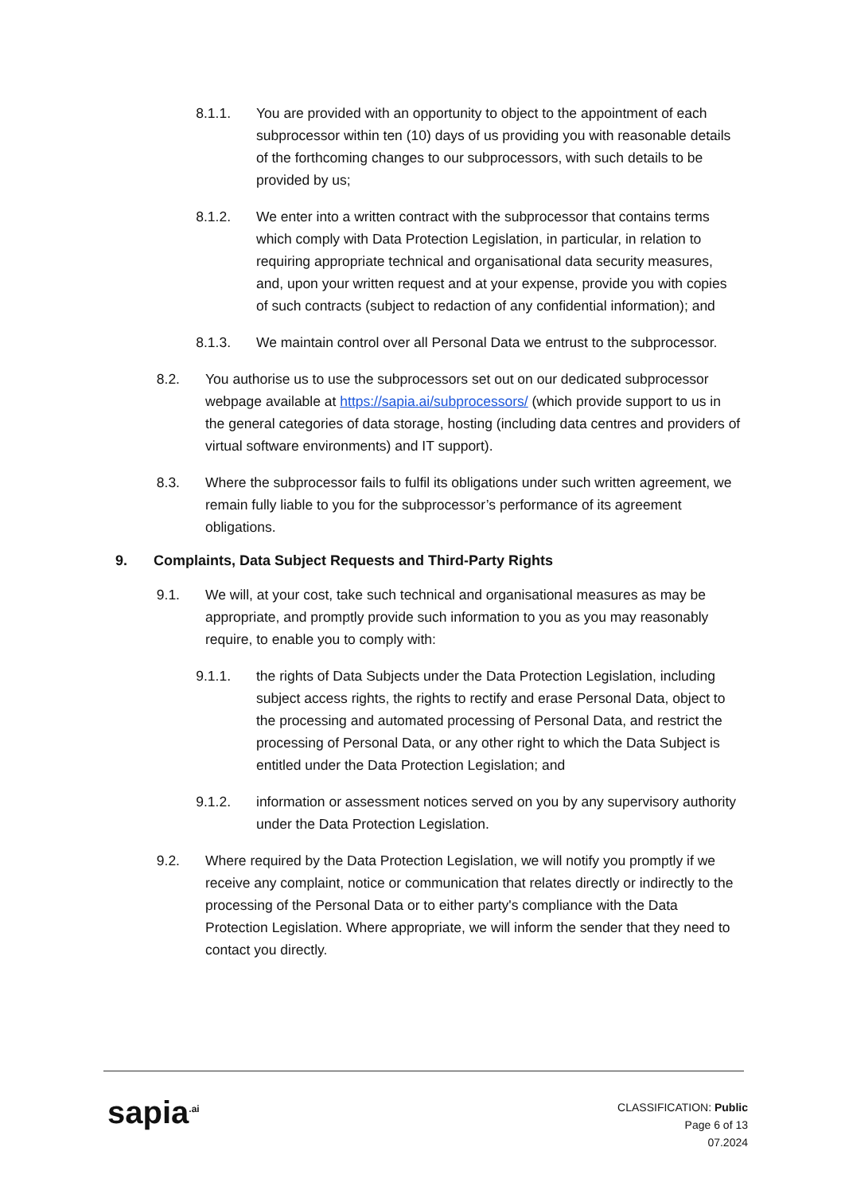8.1.1. You are provided with an opportunity to object to the appointment of each subprocessor within ten (10) days of us providing you with reasonable details of the forthcoming changes to our subprocessors, with such details to be provided by us;
8.1.2. We enter into a written contract with the subprocessor that contains terms which comply with Data Protection Legislation, in particular, in relation to requiring appropriate technical and organisational data security measures, and, upon your written request and at your expense, provide you with copies of such contracts (subject to redaction of any confidential information); and
8.1.3. We maintain control over all Personal Data we entrust to the subprocessor.
8.2. You authorise us to use the subprocessors set out on our dedicated subprocessor webpage available at https://sapia.ai/subprocessors/ (which provide support to us in the general categories of data storage, hosting (including data centres and providers of virtual software environments) and IT support).
8.3. Where the subprocessor fails to fulfil its obligations under such written agreement, we remain fully liable to you for the subprocessor’s performance of its agreement obligations.
9. Complaints, Data Subject Requests and Third-Party Rights
9.1. We will, at your cost, take such technical and organisational measures as may be appropriate, and promptly provide such information to you as you may reasonably require, to enable you to comply with:
9.1.1. the rights of Data Subjects under the Data Protection Legislation, including subject access rights, the rights to rectify and erase Personal Data, object to the processing and automated processing of Personal Data, and restrict the processing of Personal Data, or any other right to which the Data Subject is entitled under the Data Protection Legislation; and
9.1.2. information or assessment notices served on you by any supervisory authority under the Data Protection Legislation.
9.2. Where required by the Data Protection Legislation, we will notify you promptly if we receive any complaint, notice or communication that relates directly or indirectly to the processing of the Personal Data or to either party's compliance with the Data Protection Legislation. Where appropriate, we will inform the sender that they need to contact you directly.
sapia<sup>.ai</sup>
CLASSIFICATION: Public
Page 6 of 13
07.2024